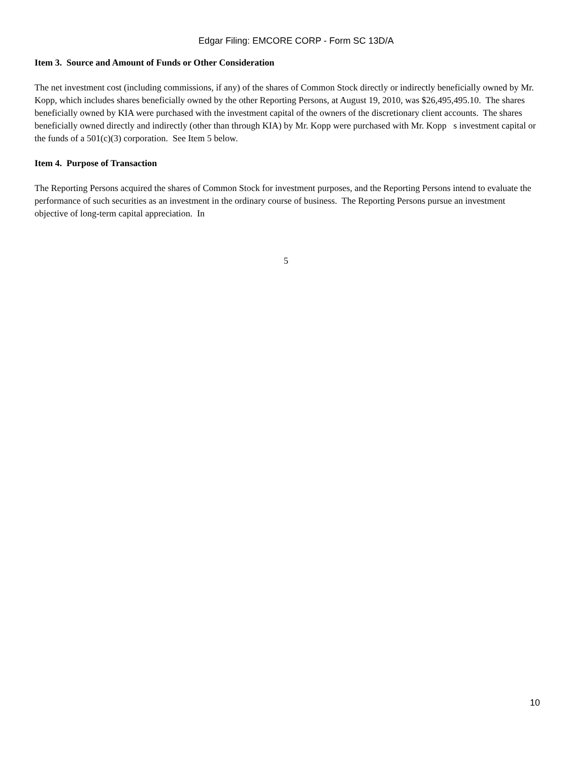Edgar Filing: EMCORE CORP - Form SC 13D/A
Item 3. Source and Amount of Funds or Other Consideration
The net investment cost (including commissions, if any) of the shares of Common Stock directly or indirectly beneficially owned by Mr. Kopp, which includes shares beneficially owned by the other Reporting Persons, at August 19, 2010, was $26,495,495.10. The shares beneficially owned by KIA were purchased with the investment capital of the owners of the discretionary client accounts. The shares beneficially owned directly and indirectly (other than through KIA) by Mr. Kopp were purchased with Mr. Kopp s investment capital or the funds of a 501(c)(3) corporation. See Item 5 below.
Item 4. Purpose of Transaction
The Reporting Persons acquired the shares of Common Stock for investment purposes, and the Reporting Persons intend to evaluate the performance of such securities as an investment in the ordinary course of business. The Reporting Persons pursue an investment objective of long-term capital appreciation. In
5
10